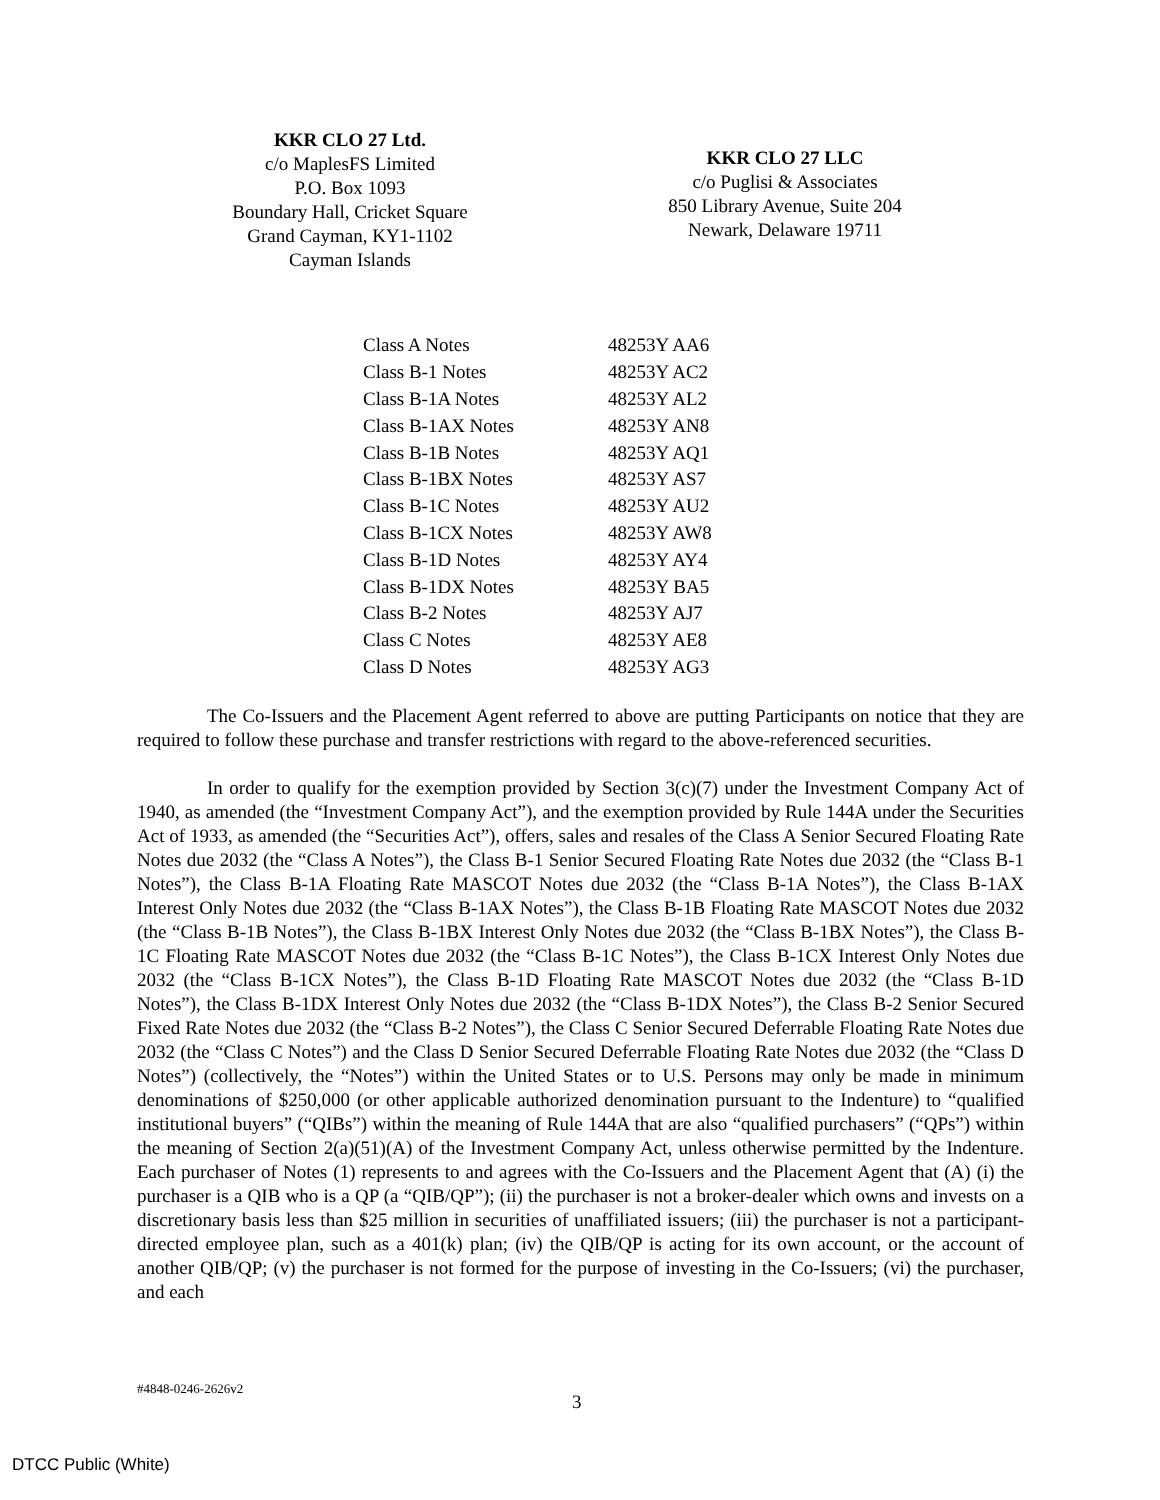KKR CLO 27 Ltd.
c/o MaplesFS Limited
P.O. Box 1093
Boundary Hall, Cricket Square
Grand Cayman, KY1-1102
Cayman Islands
KKR CLO 27 LLC
c/o Puglisi & Associates
850 Library Avenue, Suite 204
Newark, Delaware 19711
| Class A Notes | 48253Y AA6 |
| Class B-1 Notes | 48253Y AC2 |
| Class B-1A Notes | 48253Y AL2 |
| Class B-1AX Notes | 48253Y AN8 |
| Class B-1B Notes | 48253Y AQ1 |
| Class B-1BX Notes | 48253Y AS7 |
| Class B-1C Notes | 48253Y AU2 |
| Class B-1CX Notes | 48253Y AW8 |
| Class B-1D Notes | 48253Y AY4 |
| Class B-1DX Notes | 48253Y BA5 |
| Class B-2 Notes | 48253Y AJ7 |
| Class C Notes | 48253Y AE8 |
| Class D Notes | 48253Y AG3 |
The Co-Issuers and the Placement Agent referred to above are putting Participants on notice that they are required to follow these purchase and transfer restrictions with regard to the above-referenced securities.
In order to qualify for the exemption provided by Section 3(c)(7) under the Investment Company Act of 1940, as amended (the “Investment Company Act”), and the exemption provided by Rule 144A under the Securities Act of 1933, as amended (the “Securities Act”), offers, sales and resales of the Class A Senior Secured Floating Rate Notes due 2032 (the “Class A Notes”), the Class B-1 Senior Secured Floating Rate Notes due 2032 (the “Class B-1 Notes”), the Class B-1A Floating Rate MASCOT Notes due 2032 (the “Class B-1A Notes”), the Class B-1AX Interest Only Notes due 2032 (the “Class B-1AX Notes”), the Class B-1B Floating Rate MASCOT Notes due 2032 (the “Class B-1B Notes”), the Class B-1BX Interest Only Notes due 2032 (the “Class B-1BX Notes”), the Class B-1C Floating Rate MASCOT Notes due 2032 (the “Class B-1C Notes”), the Class B-1CX Interest Only Notes due 2032 (the “Class B-1CX Notes”), the Class B-1D Floating Rate MASCOT Notes due 2032 (the “Class B-1D Notes”), the Class B-1DX Interest Only Notes due 2032 (the “Class B-1DX Notes”), the Class B-2 Senior Secured Fixed Rate Notes due 2032 (the “Class B-2 Notes”), the Class C Senior Secured Deferrable Floating Rate Notes due 2032 (the “Class C Notes”) and the Class D Senior Secured Deferrable Floating Rate Notes due 2032 (the “Class D Notes”) (collectively, the “Notes”) within the United States or to U.S. Persons may only be made in minimum denominations of $250,000 (or other applicable authorized denomination pursuant to the Indenture) to “qualified institutional buyers” (“QIBs”) within the meaning of Rule 144A that are also “qualified purchasers” (“QPs”) within the meaning of Section 2(a)(51)(A) of the Investment Company Act, unless otherwise permitted by the Indenture. Each purchaser of Notes (1) represents to and agrees with the Co-Issuers and the Placement Agent that (A) (i) the purchaser is a QIB who is a QP (a “QIB/QP”); (ii) the purchaser is not a broker-dealer which owns and invests on a discretionary basis less than $25 million in securities of unaffiliated issuers; (iii) the purchaser is not a participant-directed employee plan, such as a 401(k) plan; (iv) the QIB/QP is acting for its own account, or the account of another QIB/QP; (v) the purchaser is not formed for the purpose of investing in the Co-Issuers; (vi) the purchaser, and each
#4848-0246-2626v2
3
DTCC Public (White)